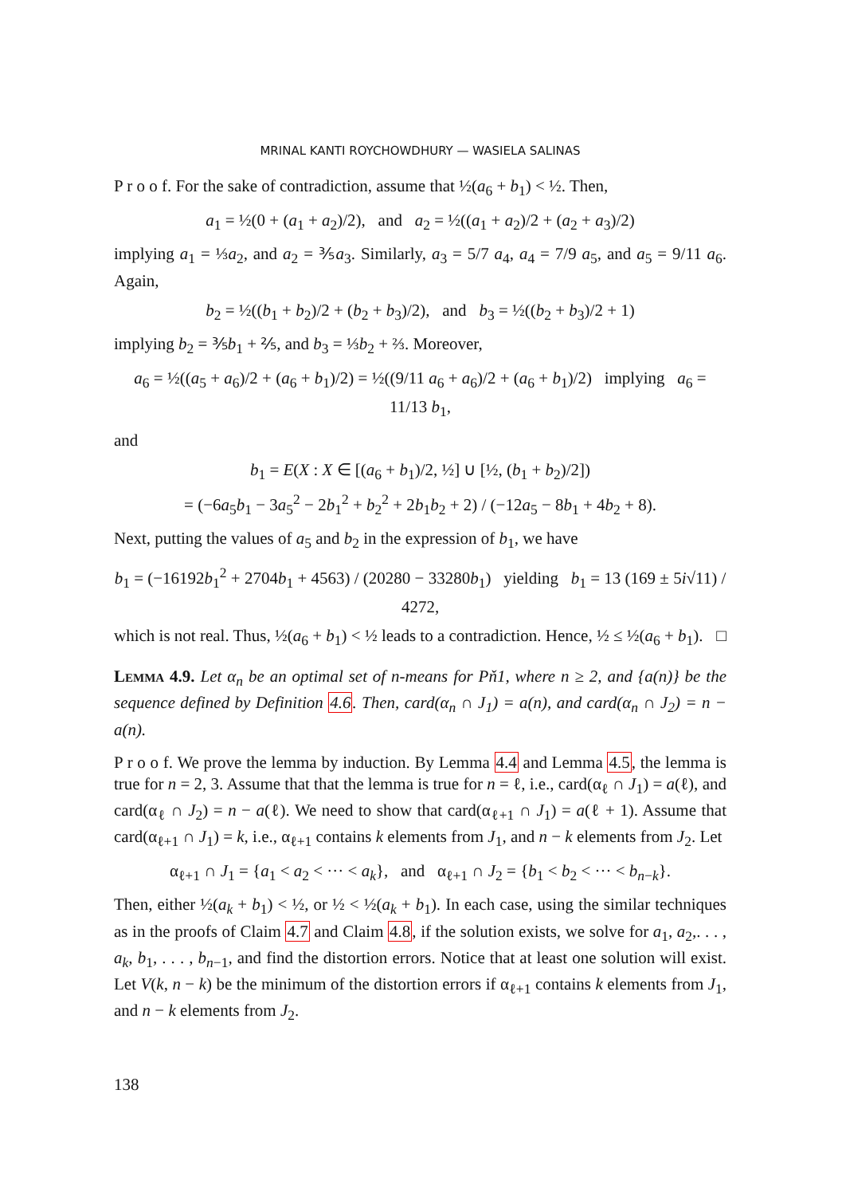MRINAL KANTI ROYCHOWDHURY — WASIELA SALINAS
P r o o f. For the sake of contradiction, assume that ½(a<sub>6</sub> + b<sub>1</sub>) < ½. Then,
a<sub>1</sub> = ½(0 + (a<sub>1</sub> + a<sub>2</sub>)/2), and a<sub>2</sub> = ½((a<sub>1</sub> + a<sub>2</sub>)/2 + (a<sub>2</sub> + a<sub>3</sub>)/2)
implying a<sub>1</sub> = ⅓a<sub>2</sub>, and a<sub>2</sub> = ⅗a<sub>3</sub>. Similarly, a<sub>3</sub> = 5/7 a<sub>4</sub>, a<sub>4</sub> = 7/9 a<sub>5</sub>, and a<sub>5</sub> = 9/11 a<sub>6</sub>. Again,
b<sub>2</sub> = ½((b<sub>1</sub> + b<sub>2</sub>)/2 + (b<sub>2</sub> + b<sub>3</sub>)/2), and b<sub>3</sub> = ½((b<sub>2</sub> + b<sub>3</sub>)/2 + 1)
implying b<sub>2</sub> = ⅗b<sub>1</sub> + ⅖, and b<sub>3</sub> = ⅓b<sub>2</sub> + ⅔. Moreover,
a<sub>6</sub> = ½((a<sub>5</sub> + a<sub>6</sub>)/2 + (a<sub>6</sub> + b<sub>1</sub>)/2) = ½((9/11 a<sub>6</sub> + a<sub>6</sub>)/2 + (a<sub>6</sub> + b<sub>1</sub>)/2) implying a<sub>6</sub> = 11/13 b<sub>1</sub>,
and
b<sub>1</sub> = E(X : X ∈ [(a<sub>6</sub> + b<sub>1</sub>)/2, ½] ∪ [½, (b<sub>1</sub> + b<sub>2</sub>)/2])
= (−6a<sub>5</sub>b<sub>1</sub> − 3a<sub>5</sub><sup>2</sup> − 2b<sub>1</sub><sup>2</sup> + b<sub>2</sub><sup>2</sup> + 2b<sub>1</sub>b<sub>2</sub> + 2) / (−12a<sub>5</sub> − 8b<sub>1</sub> + 4b<sub>2</sub> + 8).
Next, putting the values of a<sub>5</sub> and b<sub>2</sub> in the expression of b<sub>1</sub>, we have
b<sub>1</sub> = (−16192b<sub>1</sub><sup>2</sup> + 2704b<sub>1</sub> + 4563) / (20280 − 33280b<sub>1</sub>) yielding b<sub>1</sub> = 13 (169 ± 5i√11) / 4272,
which is not real. Thus, ½(a<sub>6</sub> + b<sub>1</sub>) < ½ leads to a contradiction. Hence, ½ ≤ ½(a<sub>6</sub> + b<sub>1</sub>). □
Lemma 4.9. Let α<sub>n</sub> be an optimal set of n-means for Pň1, where n ≥ 2, and {a(n)} be the sequence defined by Definition 4.6. Then, card(α<sub>n</sub> ∩ J<sub>1</sub>) = a(n), and card(α<sub>n</sub> ∩ J<sub>2</sub>) = n − a(n).
P r o o f. We prove the lemma by induction. By Lemma 4.4 and Lemma 4.5, the lemma is true for n = 2, 3. Assume that that the lemma is true for n = ℓ, i.e., card(α<sub>ℓ</sub> ∩ J<sub>1</sub>) = a(ℓ), and card(α<sub>ℓ</sub> ∩ J<sub>2</sub>) = n − a(ℓ). We need to show that card(α<sub>ℓ+1</sub> ∩ J<sub>1</sub>) = a(ℓ + 1). Assume that card(α<sub>ℓ+1</sub> ∩ J<sub>1</sub>) = k, i.e., α<sub>ℓ+1</sub> contains k elements from J<sub>1</sub>, and n − k elements from J<sub>2</sub>. Let
α<sub>ℓ+1</sub> ∩ J<sub>1</sub> = {a<sub>1</sub> < a<sub>2</sub> < ··· < a<sub>k</sub>}, and α<sub>ℓ+1</sub> ∩ J<sub>2</sub> = {b<sub>1</sub> < b<sub>2</sub> < ··· < b<sub>n−k</sub>}.
Then, either ½(a<sub>k</sub> + b<sub>1</sub>) < ½, or ½ < ½(a<sub>k</sub> + b<sub>1</sub>). In each case, using the similar techniques as in the proofs of Claim 4.7 and Claim 4.8, if the solution exists, we solve for a<sub>1</sub>, a<sub>2</sub>,. . . , a<sub>k</sub>, b<sub>1</sub>, . . . , b<sub>n−1</sub>, and find the distortion errors. Notice that at least one solution will exist. Let V(k, n − k) be the minimum of the distortion errors if α<sub>ℓ+1</sub> contains k elements from J<sub>1</sub>, and n − k elements from J<sub>2</sub>.
138